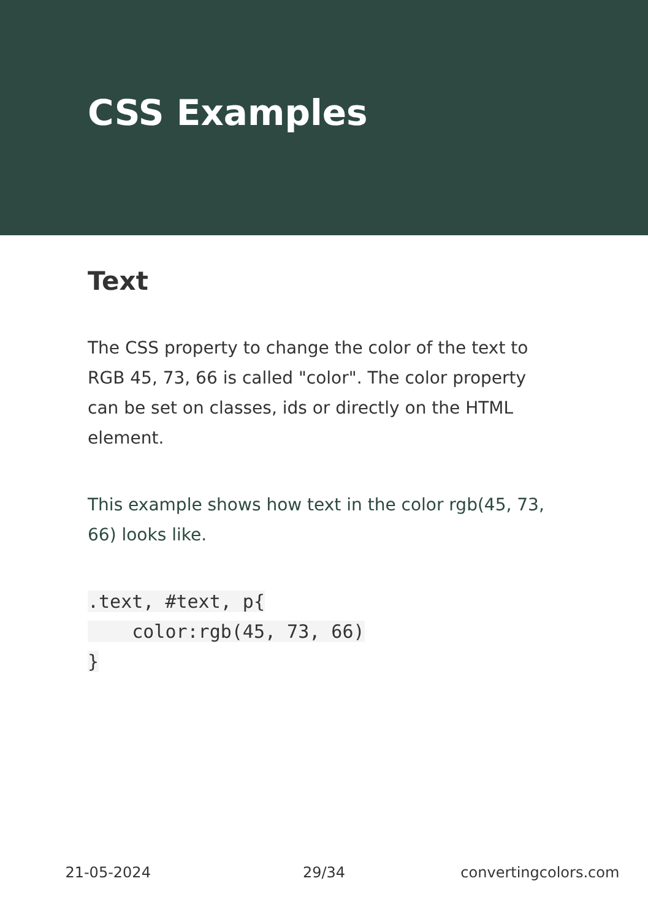CSS Examples
Text
The CSS property to change the color of the text to RGB 45, 73, 66 is called "color". The color property can be set on classes, ids or directly on the HTML element.
This example shows how text in the color rgb(45, 73, 66) looks like.
.text, #text, p{
    color:rgb(45, 73, 66)
}
21-05-2024 29/34 convertingcolors.com